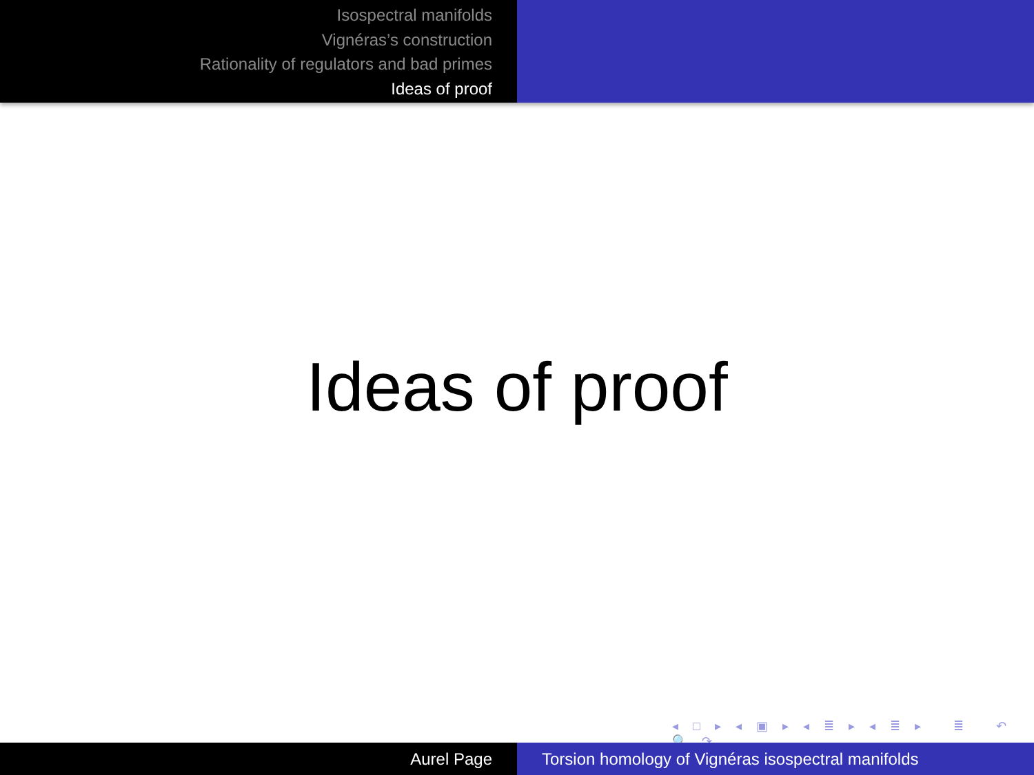Isospectral manifolds
Vignéras’s construction
Rationality of regulators and bad primes
Ideas of proof
Ideas of proof
◂ □ ▸ ◂ ▣ ▸ ◂ ≣ ▸ ◂ ≣ ▸ ≣ ↶ 🔍 ↷
Aurel Page Torsion homology of Vignéras isospectral manifolds